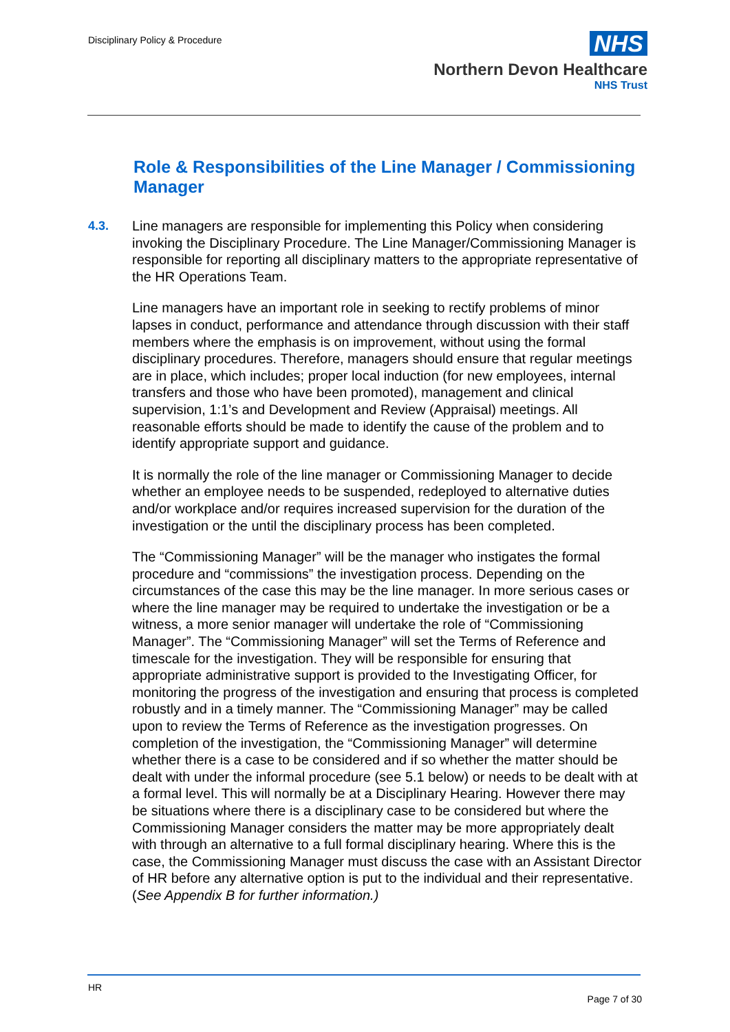Disciplinary Policy & Procedure
NHS
Northern Devon Healthcare
NHS Trust
Role & Responsibilities of the Line Manager / Commissioning Manager
4.3. Line managers are responsible for implementing this Policy when considering invoking the Disciplinary Procedure. The Line Manager/Commissioning Manager is responsible for reporting all disciplinary matters to the appropriate representative of the HR Operations Team.
Line managers have an important role in seeking to rectify problems of minor lapses in conduct, performance and attendance through discussion with their staff members where the emphasis is on improvement, without using the formal disciplinary procedures. Therefore, managers should ensure that regular meetings are in place, which includes; proper local induction (for new employees, internal transfers and those who have been promoted), management and clinical supervision, 1:1’s and Development and Review (Appraisal) meetings. All reasonable efforts should be made to identify the cause of the problem and to identify appropriate support and guidance.
It is normally the role of the line manager or Commissioning Manager to decide whether an employee needs to be suspended, redeployed to alternative duties and/or workplace and/or requires increased supervision for the duration of the investigation or the until the disciplinary process has been completed.
The “Commissioning Manager” will be the manager who instigates the formal procedure and “commissions” the investigation process. Depending on the circumstances of the case this may be the line manager. In more serious cases or where the line manager may be required to undertake the investigation or be a witness, a more senior manager will undertake the role of “Commissioning Manager”. The “Commissioning Manager” will set the Terms of Reference and timescale for the investigation. They will be responsible for ensuring that appropriate administrative support is provided to the Investigating Officer, for monitoring the progress of the investigation and ensuring that process is completed robustly and in a timely manner. The “Commissioning Manager” may be called upon to review the Terms of Reference as the investigation progresses. On completion of the investigation, the “Commissioning Manager” will determine whether there is a case to be considered and if so whether the matter should be dealt with under the informal procedure (see 5.1 below) or needs to be dealt with at a formal level. This will normally be at a Disciplinary Hearing. However there may be situations where there is a disciplinary case to be considered but where the Commissioning Manager considers the matter may be more appropriately dealt with through an alternative to a full formal disciplinary hearing. Where this is the case, the Commissioning Manager must discuss the case with an Assistant Director of HR before any alternative option is put to the individual and their representative. (See Appendix B for further information.)
HR
Page 7 of 30